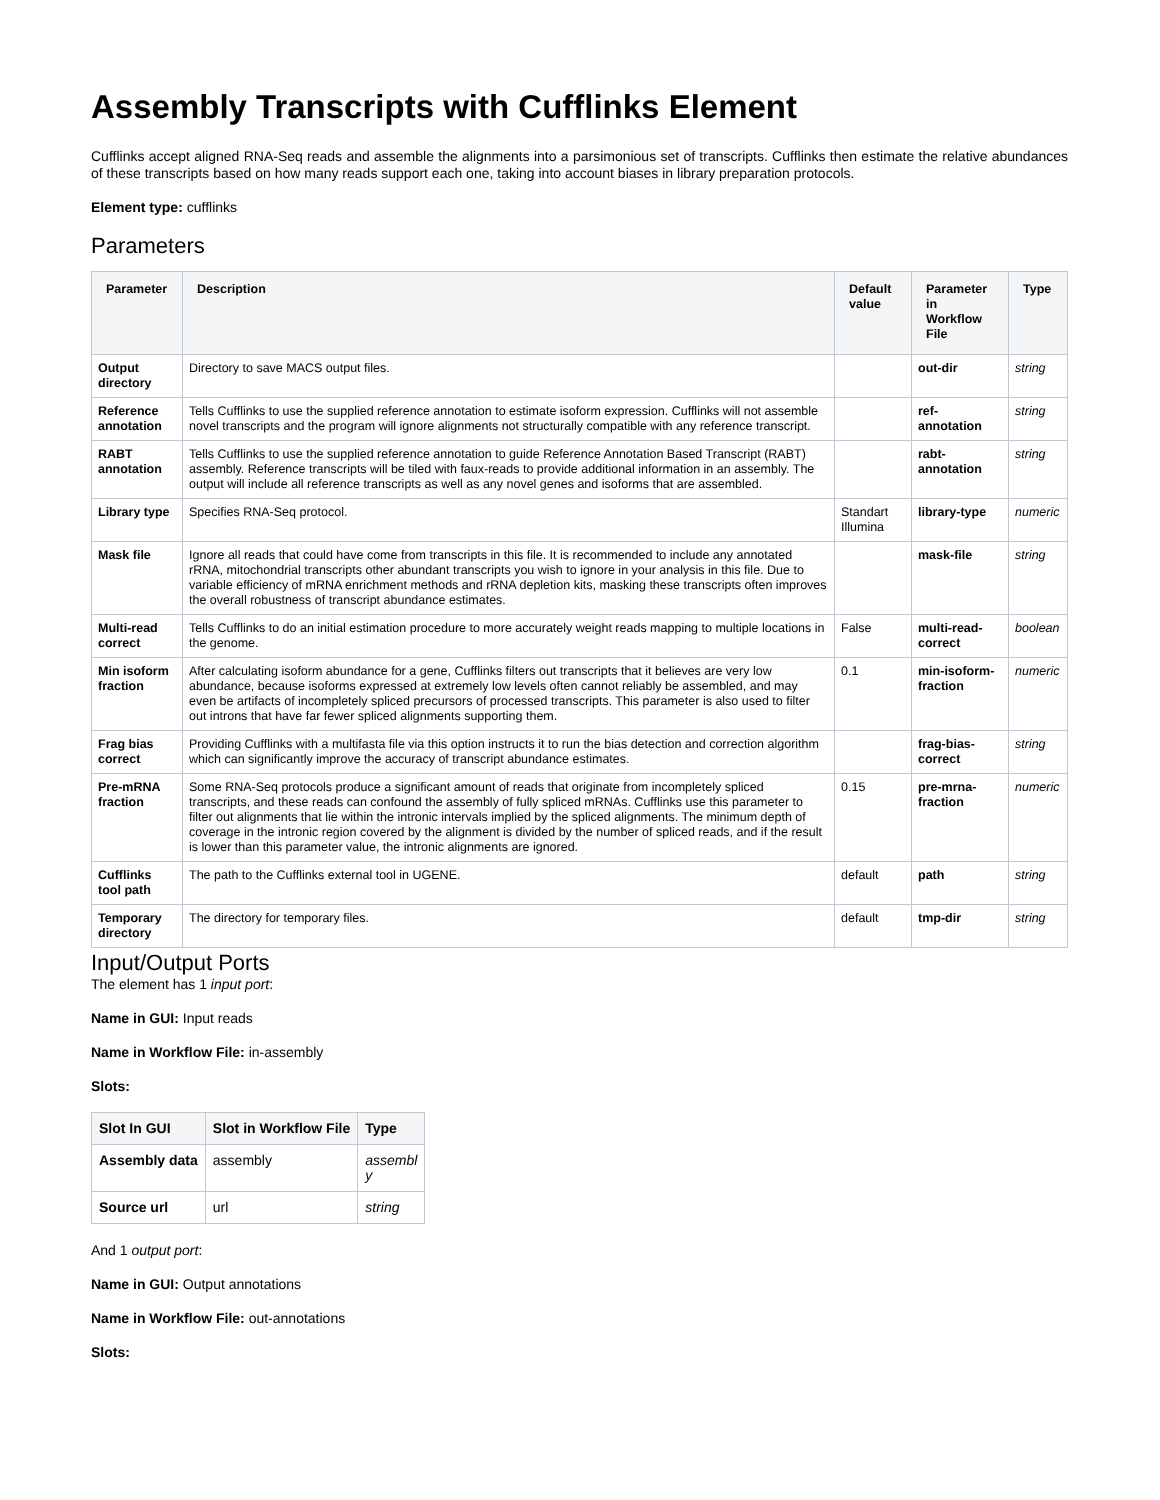Assembly Transcripts with Cufflinks Element
Cufflinks accept aligned RNA-Seq reads and assemble the alignments into a parsimonious set of transcripts. Cufflinks then estimate the relative abundances of these transcripts based on how many reads support each one, taking into account biases in library preparation protocols.
Element type: cufflinks
Parameters
| Parameter | Description | Default value | Parameter in Workflow File | Type |
| --- | --- | --- | --- | --- |
| Output directory | Directory to save MACS output files. | | out-dir | string |
| Reference annotation | Tells Cufflinks to use the supplied reference annotation to estimate isoform expression. Cufflinks will not assemble novel transcripts and the program will ignore alignments not structurally compatible with any reference transcript. | | ref-annotation | string |
| RABT annotation | Tells Cufflinks to use the supplied reference annotation to guide Reference Annotation Based Transcript (RABT) assembly. Reference transcripts will be tiled with faux-reads to provide additional information in an assembly. The output will include all reference transcripts as well as any novel genes and isoforms that are assembled. | | rabt-annotation | string |
| Library type | Specifies RNA-Seq protocol. | Standart Illumina | library-type | numeric |
| Mask file | Ignore all reads that could have come from transcripts in this file. It is recommended to include any annotated rRNA, mitochondrial transcripts other abundant transcripts you wish to ignore in your analysis in this file. Due to variable efficiency of mRNA enrichment methods and rRNA depletion kits, masking these transcripts often improves the overall robustness of transcript abundance estimates. | | mask-file | string |
| Multi-read correct | Tells Cufflinks to do an initial estimation procedure to more accurately weight reads mapping to multiple locations in the genome. | False | multi-read-correct | boolean |
| Min isoform fraction | After calculating isoform abundance for a gene, Cufflinks filters out transcripts that it believes are very low abundance, because isoforms expressed at extremely low levels often cannot reliably be assembled, and may even be artifacts of incompletely spliced precursors of processed transcripts. This parameter is also used to filter out introns that have far fewer spliced alignments supporting them. | 0.1 | min-isoform-fraction | numeric |
| Frag bias correct | Providing Cufflinks with a multifasta file via this option instructs it to run the bias detection and correction algorithm which can significantly improve the accuracy of transcript abundance estimates. | | frag-bias-correct | string |
| Pre-mRNA fraction | Some RNA-Seq protocols produce a significant amount of reads that originate from incompletely spliced transcripts, and these reads can confound the assembly of fully spliced mRNAs. Cufflinks use this parameter to filter out alignments that lie within the intronic intervals implied by the spliced alignments. The minimum depth of coverage in the intronic region covered by the alignment is divided by the number of spliced reads, and if the result is lower than this parameter value, the intronic alignments are ignored. | 0.15 | pre-mrna-fraction | numeric |
| Cufflinks tool path | The path to the Cufflinks external tool in UGENE. | default | path | string |
| Temporary directory | The directory for temporary files. | default | tmp-dir | string |
Input/Output Ports
The element has 1 input port:
Name in GUI: Input reads
Name in Workflow File: in-assembly
Slots:
| Slot In GUI | Slot in Workflow File | Type |
| --- | --- | --- |
| Assembly data | assembly | assembl y |
| Source url | url | string |
And 1 output port:
Name in GUI: Output annotations
Name in Workflow File: out-annotations
Slots: